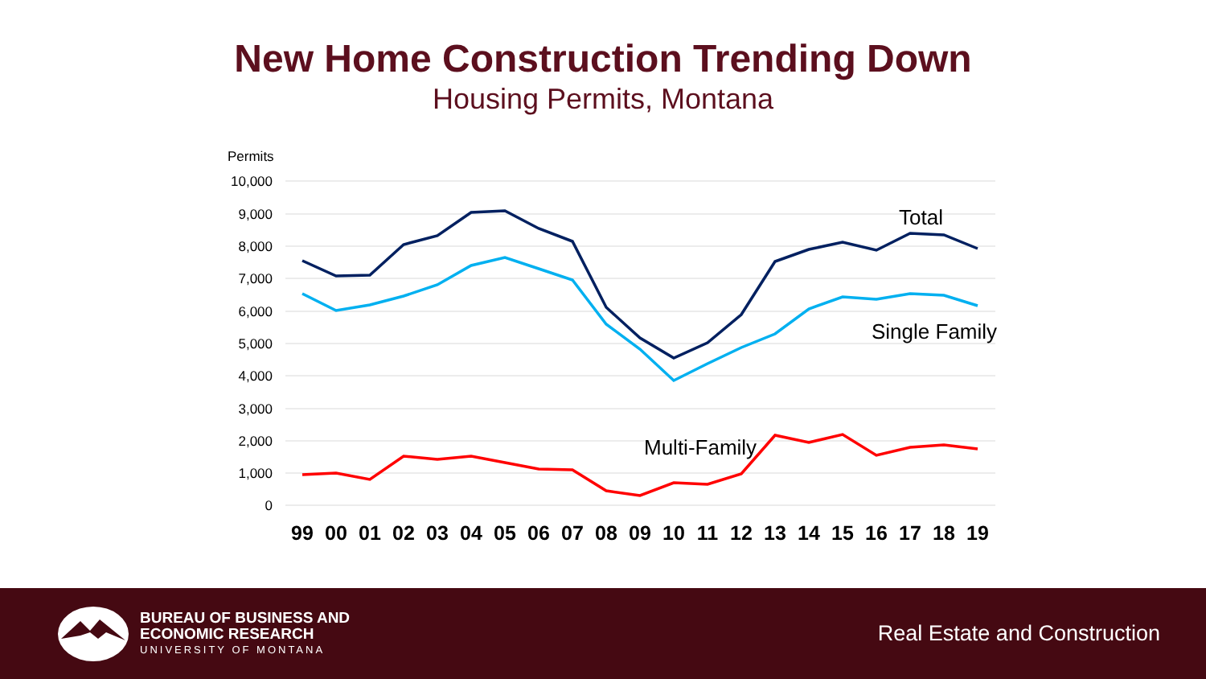New Home Construction Trending Down
Housing Permits, Montana
Permits
10,000
9,000
8,000
7,000
6,000
5,000
4,000
3,000
2,000
1,000
0
Total
Single Family
Multi-Family
99
00
01
02
03
04
05
06
07
08
09
10
11
12
13
14
15
16
17
18
19
BUREAU OF BUSINESS AND
ECONOMIC RESEARCH
UNIVERSITY OF MONTANA
Real Estate and Construction